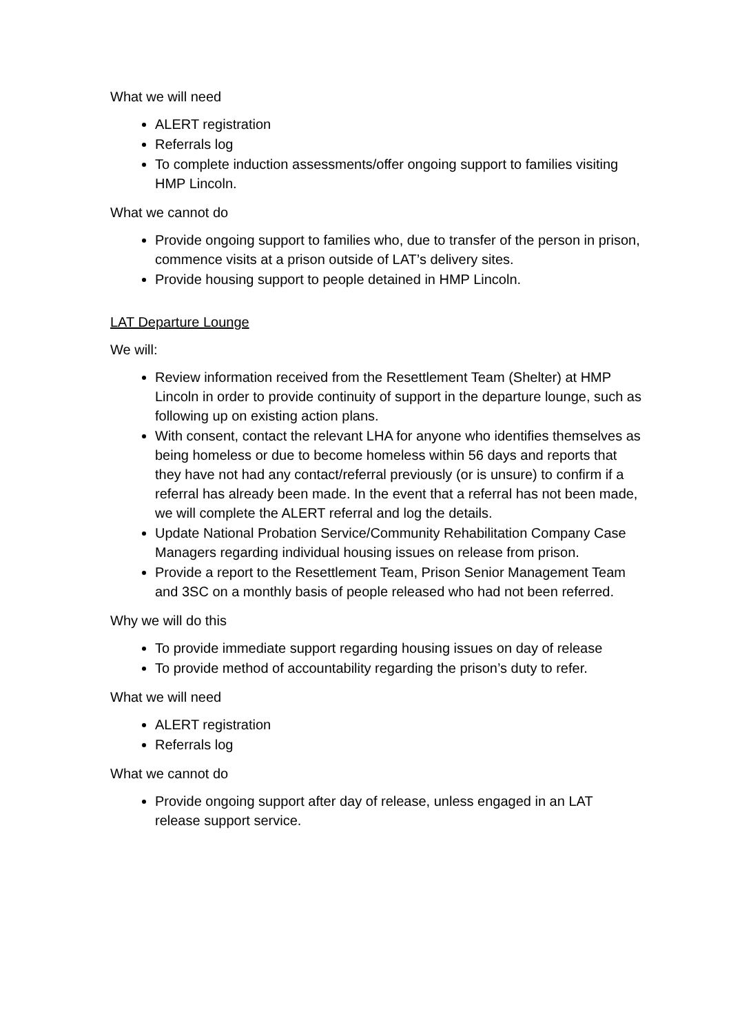What we will need
ALERT registration
Referrals log
To complete induction assessments/offer ongoing support to families visiting HMP Lincoln.
What we cannot do
Provide ongoing support to families who, due to transfer of the person in prison, commence visits at a prison outside of LAT’s delivery sites.
Provide housing support to people detained in HMP Lincoln.
LAT Departure Lounge
We will:
Review information received from the Resettlement Team (Shelter) at HMP Lincoln in order to provide continuity of support in the departure lounge, such as following up on existing action plans.
With consent, contact the relevant LHA for anyone who identifies themselves as being homeless or due to become homeless within 56 days and reports that they have not had any contact/referral previously (or is unsure) to confirm if a referral has already been made. In the event that a referral has not been made, we will complete the ALERT referral and log the details.
Update National Probation Service/Community Rehabilitation Company Case Managers regarding individual housing issues on release from prison.
Provide a report to the Resettlement Team, Prison Senior Management Team and 3SC on a monthly basis of people released who had not been referred.
Why we will do this
To provide immediate support regarding housing issues on day of release
To provide method of accountability regarding the prison’s duty to refer.
What we will need
ALERT registration
Referrals log
What we cannot do
Provide ongoing support after day of release, unless engaged in an LAT release support service.